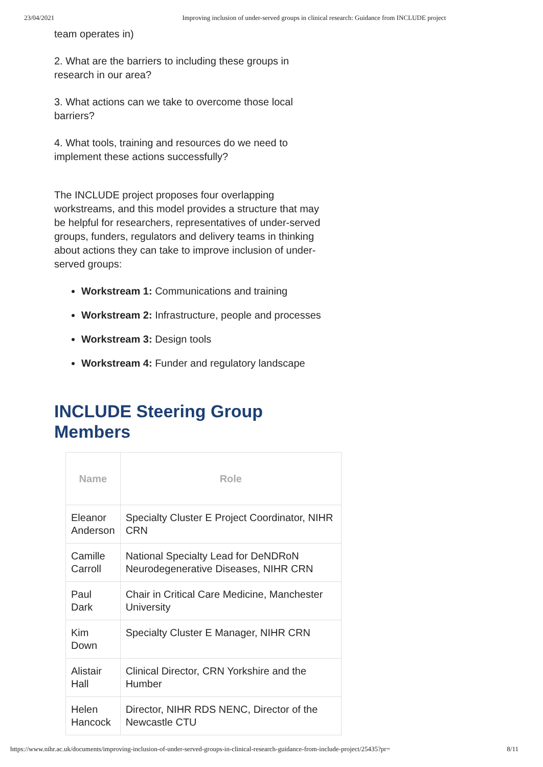23/04/2021 Improving inclusion of under-served groups in clinical research: Guidance from INCLUDE project
team operates in)
2. What are the barriers to including these groups in research in our area?
3. What actions can we take to overcome those local barriers?
4. What tools, training and resources do we need to implement these actions successfully?
The INCLUDE project proposes four overlapping workstreams, and this model provides a structure that may be helpful for researchers, representatives of under-served groups, funders, regulators and delivery teams in thinking about actions they can take to improve inclusion of under-served groups:
Workstream 1: Communications and training
Workstream 2: Infrastructure, people and processes
Workstream 3: Design tools
Workstream 4: Funder and regulatory landscape
INCLUDE Steering Group Members
| Name | Role |
| --- | --- |
| Eleanor Anderson | Specialty Cluster E Project Coordinator, NIHR CRN |
| Camille Carroll | National Specialty Lead for DeNDRoN Neurodegenerative Diseases, NIHR CRN |
| Paul Dark | Chair in Critical Care Medicine, Manchester University |
| Kim Down | Specialty Cluster E Manager, NIHR CRN |
| Alistair Hall | Clinical Director, CRN Yorkshire and the Humber |
| Helen Hancock | Director, NIHR RDS NENC, Director of the Newcastle CTU |
https://www.nihr.ac.uk/documents/improving-inclusion-of-under-served-groups-in-clinical-research-guidance-from-include-project/25435?pr= 8/11